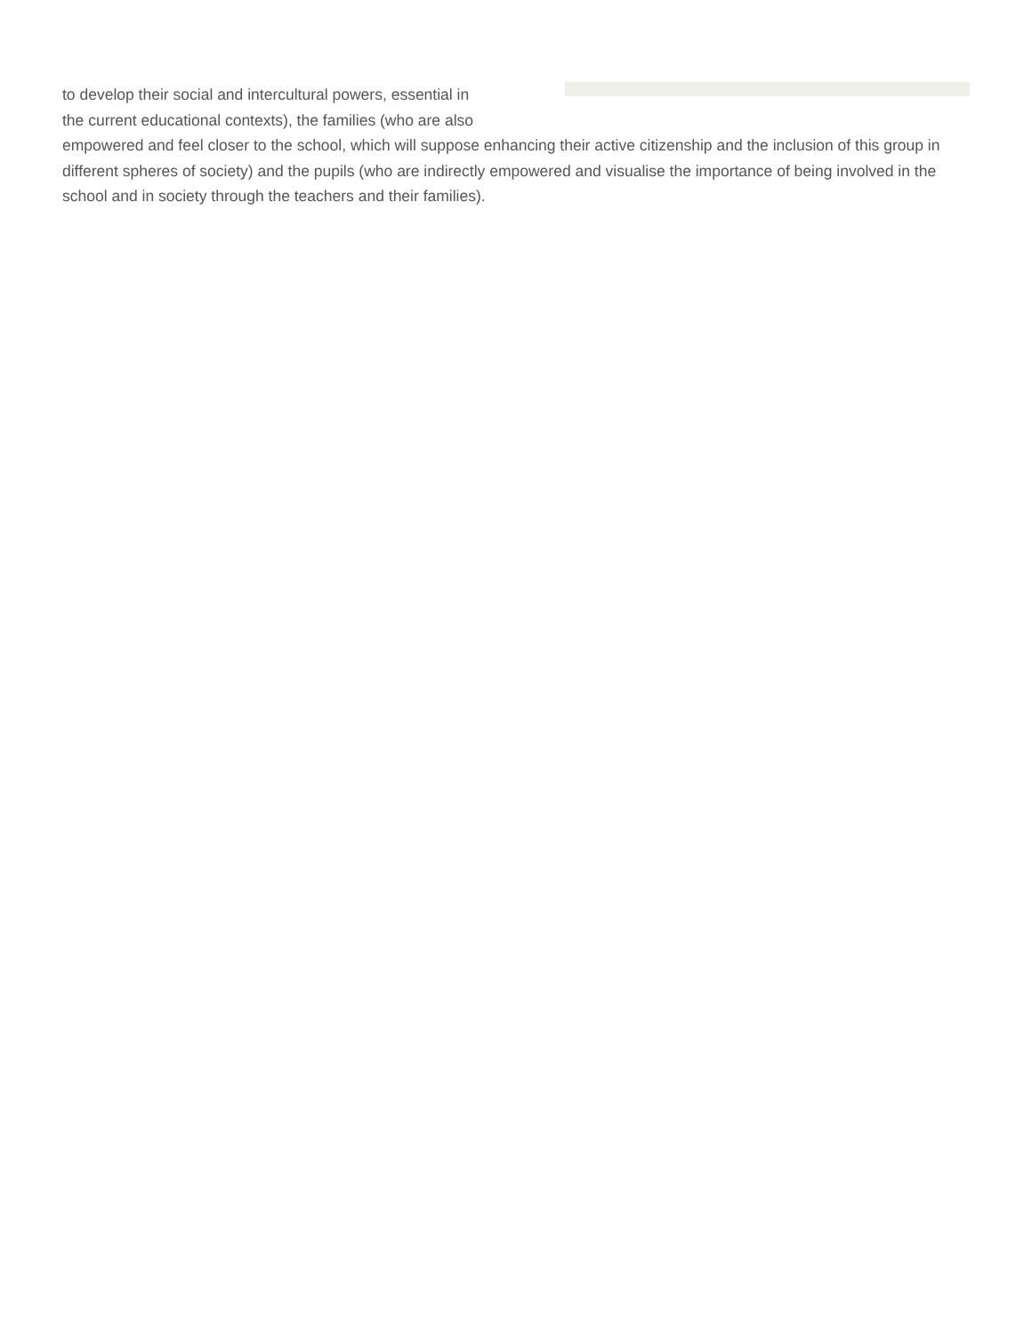to develop their social and intercultural powers, essential in
the current educational contexts), the families (who are also
empowered and feel closer to the school, which will suppose enhancing their active citizenship and the inclusion of this group in different spheres of society) and the pupils (who are indirectly empowered and visualise the importance of being involved in the school and in society through the teachers and their families).